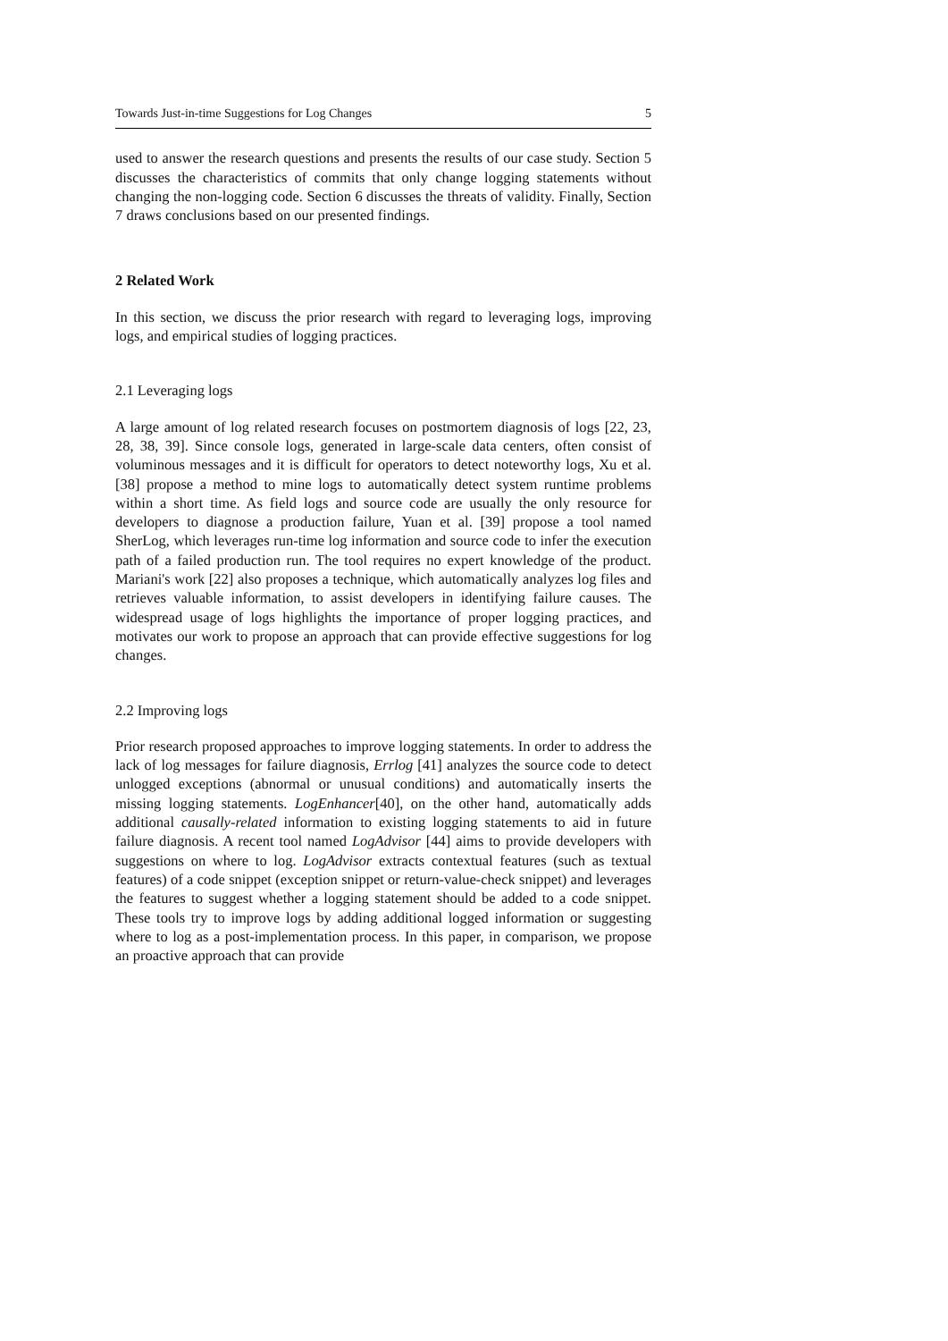Towards Just-in-time Suggestions for Log Changes 5
used to answer the research questions and presents the results of our case study. Section 5 discusses the characteristics of commits that only change logging statements without changing the non-logging code. Section 6 discusses the threats of validity. Finally, Section 7 draws conclusions based on our presented findings.
2 Related Work
In this section, we discuss the prior research with regard to leveraging logs, improving logs, and empirical studies of logging practices.
2.1 Leveraging logs
A large amount of log related research focuses on postmortem diagnosis of logs [22, 23, 28, 38, 39]. Since console logs, generated in large-scale data centers, often consist of voluminous messages and it is difficult for operators to detect noteworthy logs, Xu et al. [38] propose a method to mine logs to automatically detect system runtime problems within a short time. As field logs and source code are usually the only resource for developers to diagnose a production failure, Yuan et al. [39] propose a tool named SherLog, which leverages run-time log information and source code to infer the execution path of a failed production run. The tool requires no expert knowledge of the product. Mariani's work [22] also proposes a technique, which automatically analyzes log files and retrieves valuable information, to assist developers in identifying failure causes. The widespread usage of logs highlights the importance of proper logging practices, and motivates our work to propose an approach that can provide effective suggestions for log changes.
2.2 Improving logs
Prior research proposed approaches to improve logging statements. In order to address the lack of log messages for failure diagnosis, Errlog [41] analyzes the source code to detect unlogged exceptions (abnormal or unusual conditions) and automatically inserts the missing logging statements. LogEnhancer[40], on the other hand, automatically adds additional causally-related information to existing logging statements to aid in future failure diagnosis. A recent tool named LogAdvisor [44] aims to provide developers with suggestions on where to log. LogAdvisor extracts contextual features (such as textual features) of a code snippet (exception snippet or return-value-check snippet) and leverages the features to suggest whether a logging statement should be added to a code snippet. These tools try to improve logs by adding additional logged information or suggesting where to log as a post-implementation process. In this paper, in comparison, we propose an proactive approach that can provide